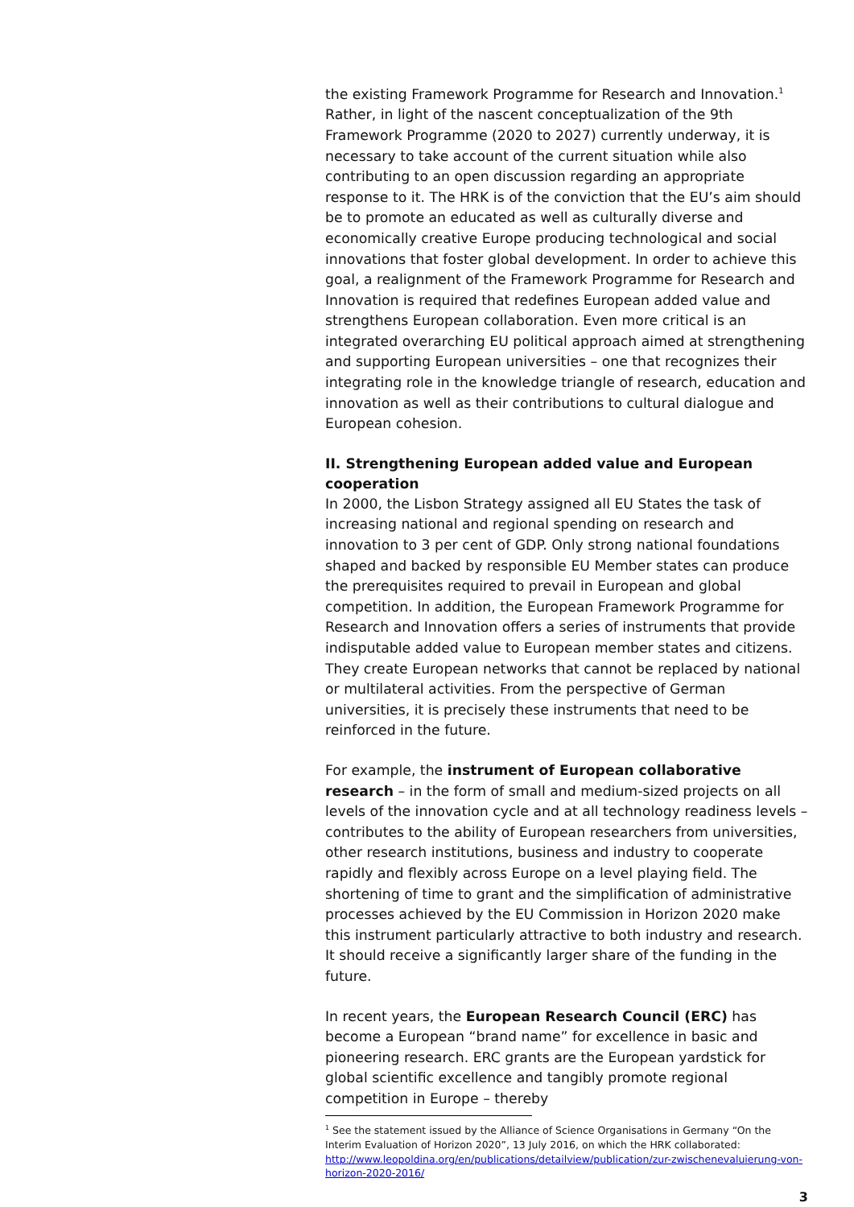the existing Framework Programme for Research and Innovation.<sup>1</sup> Rather, in light of the nascent conceptualization of the 9th Framework Programme (2020 to 2027) currently underway, it is necessary to take account of the current situation while also contributing to an open discussion regarding an appropriate response to it. The HRK is of the conviction that the EU’s aim should be to promote an educated as well as culturally diverse and economically creative Europe producing technological and social innovations that foster global development. In order to achieve this goal, a realignment of the Framework Programme for Research and Innovation is required that redefines European added value and strengthens European collaboration. Even more critical is an integrated overarching EU political approach aimed at strengthening and supporting European universities – one that recognizes their integrating role in the knowledge triangle of research, education and innovation as well as their contributions to cultural dialogue and European cohesion.
II. Strengthening European added value and European cooperation
In 2000, the Lisbon Strategy assigned all EU States the task of increasing national and regional spending on research and innovation to 3 per cent of GDP. Only strong national foundations shaped and backed by responsible EU Member states can produce the prerequisites required to prevail in European and global competition. In addition, the European Framework Programme for Research and Innovation offers a series of instruments that provide indisputable added value to European member states and citizens. They create European networks that cannot be replaced by national or multilateral activities. From the perspective of German universities, it is precisely these instruments that need to be reinforced in the future.
For example, the instrument of European collaborative research – in the form of small and medium-sized projects on all levels of the innovation cycle and at all technology readiness levels – contributes to the ability of European researchers from universities, other research institutions, business and industry to cooperate rapidly and flexibly across Europe on a level playing field. The shortening of time to grant and the simplification of administrative processes achieved by the EU Commission in Horizon 2020 make this instrument particularly attractive to both industry and research. It should receive a significantly larger share of the funding in the future.
In recent years, the European Research Council (ERC) has become a European “brand name” for excellence in basic and pioneering research. ERC grants are the European yardstick for global scientific excellence and tangibly promote regional competition in Europe – thereby
<sup>1</sup> See the statement issued by the Alliance of Science Organisations in Germany “On the Interim Evaluation of Horizon 2020”, 13 July 2016, on which the HRK collaborated: http://www.leopoldina.org/en/publications/detailview/publication/zur-zwischenevaluierung-von-horizon-2020-2016/
3